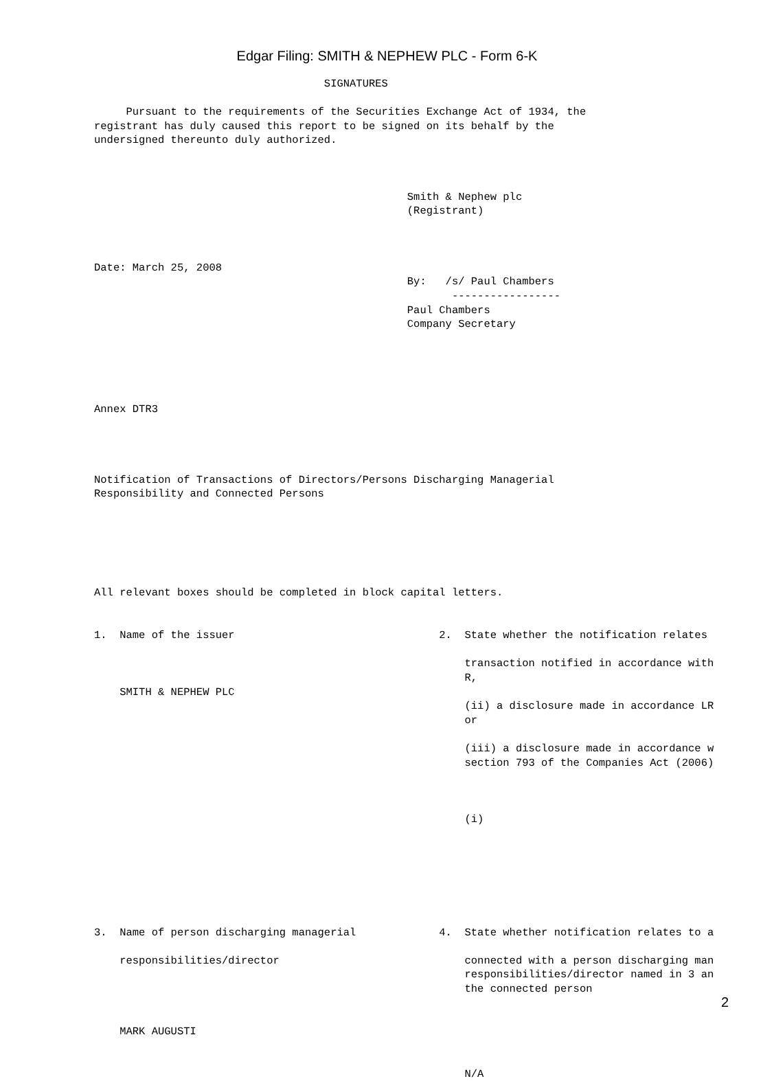Edgar Filing: SMITH & NEPHEW PLC - Form 6-K
                                    SIGNATURES

     Pursuant to the requirements of the Securities Exchange Act of 1934, the
registrant has duly caused this report to be signed on its behalf by the
undersigned thereunto duly authorized.



                                                 Smith & Nephew plc
                                                 (Registrant)



Date: March 25, 2008
                                                 By:   /s/ Paul Chambers
                                                        -----------------
                                                 Paul Chambers
                                                 Company Secretary





Annex DTR3




Notification of Transactions of Directors/Persons Discharging Managerial
Responsibility and Connected Persons






All relevant boxes should be completed in block capital letters.


1.  Name of the issuer                                2.  State whether the notification relates

                                                          transaction notified in accordance with
                                                          R,
    SMITH & NEPHEW PLC
                                                          (ii) a disclosure made in accordance LR
                                                          or

                                                          (iii) a disclosure made in accordance w
                                                          section 793 of the Companies Act (2006)



                                                          (i)







3.  Name of person discharging managerial             4.  State whether notification relates to a

    responsibilities/director                             connected with a person discharging man
                                                          responsibilities/director named in 3 an
                                                          the connected person


    MARK AUGUSTI


                                                          N/A
2